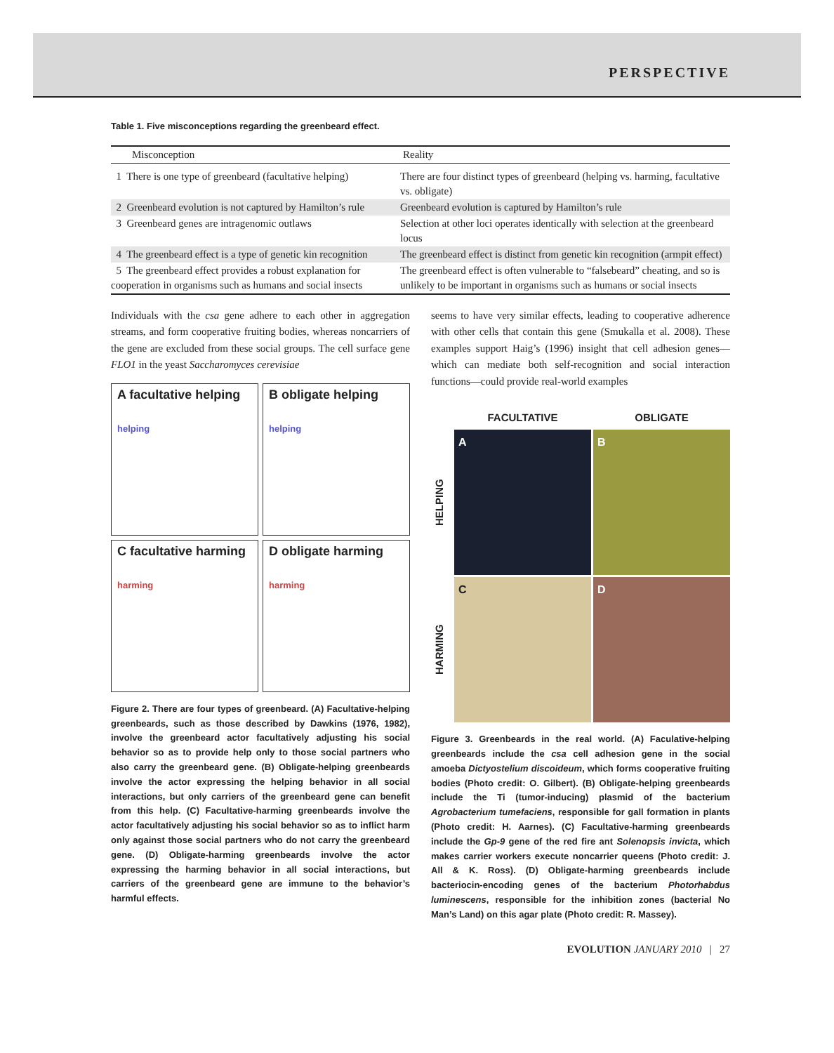PERSPECTIVE
Table 1. Five misconceptions regarding the greenbeard effect.
| Misconception | Reality |
| --- | --- |
| 1 There is one type of greenbeard (facultative helping) | There are four distinct types of greenbeard (helping vs. harming, facultative vs. obligate) |
| 2 Greenbeard evolution is not captured by Hamilton’s rule | Greenbeard evolution is captured by Hamilton’s rule |
| 3 Greenbeard genes are intragenomic outlaws | Selection at other loci operates identically with selection at the greenbeard locus |
| 4 The greenbeard effect is a type of genetic kin recognition | The greenbeard effect is distinct from genetic kin recognition (armpit effect) |
| 5 The greenbeard effect provides a robust explanation for cooperation in organisms such as humans and social insects | The greenbeard effect is often vulnerable to “falsebeard” cheating, and so is unlikely to be important in organisms such as humans or social insects |
Individuals with the csa gene adhere to each other in aggregation streams, and form cooperative fruiting bodies, whereas noncarriers of the gene are excluded from these social groups. The cell surface gene FLO1 in the yeast Saccharomyces cerevisiae
A facultative helping
helping
B obligate helping
helping
C facultative harming
harming
D obligate harming
harming
Figure 2. There are four types of greenbeard. (A) Facultative-helping greenbeards, such as those described by Dawkins (1976, 1982), involve the greenbeard actor facultatively adjusting his social behavior so as to provide help only to those social partners who also carry the greenbeard gene. (B) Obligate-helping greenbeards involve the actor expressing the helping behavior in all social interactions, but only carriers of the greenbeard gene can benefit from this help. (C) Facultative-harming greenbeards involve the actor facultatively adjusting his social behavior so as to inflict harm only against those social partners who do not carry the greenbeard gene. (D) Obligate-harming greenbeards involve the actor expressing the harming behavior in all social interactions, but carriers of the greenbeard gene are immune to the behavior’s harmful effects.
seems to have very similar effects, leading to cooperative adherence with other cells that contain this gene (Smukalla et al. 2008). These examples support Haig’s (1996) insight that cell adhesion genes—which can mediate both self-recognition and social interaction functions—could provide real-world examples
FACULTATIVE
OBLIGATE
HELPING
A
B
HARMING
C
D
Figure 3. Greenbeards in the real world. (A) Faculative-helping greenbeards include the csa cell adhesion gene in the social amoeba Dictyostelium discoideum, which forms cooperative fruiting bodies (Photo credit: O. Gilbert). (B) Obligate-helping greenbeards include the Ti (tumor-inducing) plasmid of the bacterium Agrobacterium tumefaciens, responsible for gall formation in plants (Photo credit: H. Aarnes). (C) Facultative-harming greenbeards include the Gp-9 gene of the red fire ant Solenopsis invicta, which makes carrier workers execute noncarrier queens (Photo credit: J. All & K. Ross). (D) Obligate-harming greenbeards include bacteriocin-encoding genes of the bacterium Photorhabdus luminescens, responsible for the inhibition zones (bacterial No Man’s Land) on this agar plate (Photo credit: R. Massey).
EVOLUTION JANUARY 2010 | 27